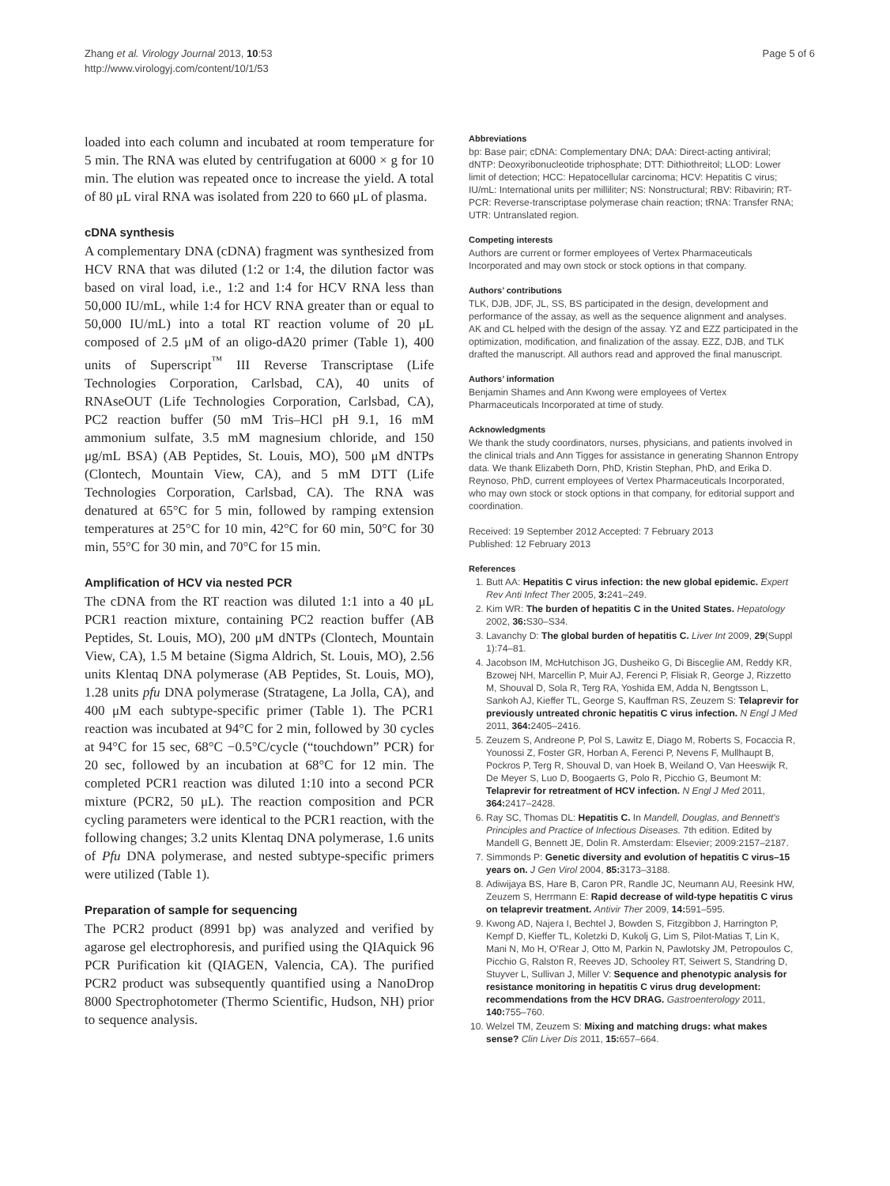Zhang et al. Virology Journal 2013, 10:53
http://www.virologyj.com/content/10/1/53
Page 5 of 6
loaded into each column and incubated at room temperature for 5 min. The RNA was eluted by centrifugation at 6000 × g for 10 min. The elution was repeated once to increase the yield. A total of 80 μL viral RNA was isolated from 220 to 660 μL of plasma.
cDNA synthesis
A complementary DNA (cDNA) fragment was synthesized from HCV RNA that was diluted (1:2 or 1:4, the dilution factor was based on viral load, i.e., 1:2 and 1:4 for HCV RNA less than 50,000 IU/mL, while 1:4 for HCV RNA greater than or equal to 50,000 IU/mL) into a total RT reaction volume of 20 μL composed of 2.5 μM of an oligo-dA20 primer (Table 1), 400 units of Superscript<sup>™</sup> III Reverse Transcriptase (Life Technologies Corporation, Carlsbad, CA), 40 units of RNAseOUT (Life Technologies Corporation, Carlsbad, CA), PC2 reaction buffer (50 mM Tris–HCl pH 9.1, 16 mM ammonium sulfate, 3.5 mM magnesium chloride, and 150 μg/mL BSA) (AB Peptides, St. Louis, MO), 500 μM dNTPs (Clontech, Mountain View, CA), and 5 mM DTT (Life Technologies Corporation, Carlsbad, CA). The RNA was denatured at 65°C for 5 min, followed by ramping extension temperatures at 25°C for 10 min, 42°C for 60 min, 50°C for 30 min, 55°C for 30 min, and 70°C for 15 min.
Amplification of HCV via nested PCR
The cDNA from the RT reaction was diluted 1:1 into a 40 μL PCR1 reaction mixture, containing PC2 reaction buffer (AB Peptides, St. Louis, MO), 200 μM dNTPs (Clontech, Mountain View, CA), 1.5 M betaine (Sigma Aldrich, St. Louis, MO), 2.56 units Klentaq DNA polymerase (AB Peptides, St. Louis, MO), 1.28 units pfu DNA polymerase (Stratagene, La Jolla, CA), and 400 μM each subtype-specific primer (Table 1). The PCR1 reaction was incubated at 94°C for 2 min, followed by 30 cycles at 94°C for 15 sec, 68°C −0.5°C/cycle (“touchdown” PCR) for 20 sec, followed by an incubation at 68°C for 12 min. The completed PCR1 reaction was diluted 1:10 into a second PCR mixture (PCR2, 50 μL). The reaction composition and PCR cycling parameters were identical to the PCR1 reaction, with the following changes; 3.2 units Klentaq DNA polymerase, 1.6 units of Pfu DNA polymerase, and nested subtype-specific primers were utilized (Table 1).
Preparation of sample for sequencing
The PCR2 product (8991 bp) was analyzed and verified by agarose gel electrophoresis, and purified using the QIAquick 96 PCR Purification kit (QIAGEN, Valencia, CA). The purified PCR2 product was subsequently quantified using a NanoDrop 8000 Spectrophotometer (Thermo Scientific, Hudson, NH) prior to sequence analysis.
Abbreviations
bp: Base pair; cDNA: Complementary DNA; DAA: Direct-acting antiviral; dNTP: Deoxyribonucleotide triphosphate; DTT: Dithiothreitol; LLOD: Lower limit of detection; HCC: Hepatocellular carcinoma; HCV: Hepatitis C virus; IU/mL: International units per milliliter; NS: Nonstructural; RBV: Ribavirin; RT-PCR: Reverse-transcriptase polymerase chain reaction; tRNA: Transfer RNA; UTR: Untranslated region.
Competing interests
Authors are current or former employees of Vertex Pharmaceuticals Incorporated and may own stock or stock options in that company.
Authors’ contributions
TLK, DJB, JDF, JL, SS, BS participated in the design, development and performance of the assay, as well as the sequence alignment and analyses. AK and CL helped with the design of the assay. YZ and EZZ participated in the optimization, modification, and finalization of the assay. EZZ, DJB, and TLK drafted the manuscript. All authors read and approved the final manuscript.
Authors’ information
Benjamin Shames and Ann Kwong were employees of Vertex Pharmaceuticals Incorporated at time of study.
Acknowledgments
We thank the study coordinators, nurses, physicians, and patients involved in the clinical trials and Ann Tigges for assistance in generating Shannon Entropy data. We thank Elizabeth Dorn, PhD, Kristin Stephan, PhD, and Erika D. Reynoso, PhD, current employees of Vertex Pharmaceuticals Incorporated, who may own stock or stock options in that company, for editorial support and coordination.
Received: 19 September 2012 Accepted: 7 February 2013
Published: 12 February 2013
References
1. Butt AA: Hepatitis C virus infection: the new global epidemic. Expert Rev Anti Infect Ther 2005, 3: 241–249.
2. Kim WR: The burden of hepatitis C in the United States. Hepatology 2002, 36: S30–S34.
3. Lavanchy D: The global burden of hepatitis C. Liver Int 2009, 29(Suppl 1):74–81.
4. Jacobson IM, McHutchison JG, Dusheiko G, Di Bisceglie AM, Reddy KR, Bzowej NH, Marcellin P, Muir AJ, Ferenci P, Flisiak R, George J, Rizzetto M, Shouval D, Sola R, Terg RA, Yoshida EM, Adda N, Bengtsson L, Sankoh AJ, Kieffer TL, George S, Kauffman RS, Zeuzem S: Telaprevir for previously untreated chronic hepatitis C virus infection. N Engl J Med 2011, 364: 2405–2416.
5. Zeuzem S, Andreone P, Pol S, Lawitz E, Diago M, Roberts S, Focaccia R, Younossi Z, Foster GR, Horban A, Ferenci P, Nevens F, Mullhaupt B, Pockros P, Terg R, Shouval D, van Hoek B, Weiland O, Van Heeswijk R, De Meyer S, Luo D, Boogaerts G, Polo R, Picchio G, Beumont M: Telaprevir for retreatment of HCV infection. N Engl J Med 2011, 364: 2417–2428.
6. Ray SC, Thomas DL: Hepatitis C. In Mandell, Douglas, and Bennett's Principles and Practice of Infectious Diseases. 7th edition. Edited by Mandell G, Bennett JE, Dolin R. Amsterdam: Elsevier; 2009:2157–2187.
7. Simmonds P: Genetic diversity and evolution of hepatitis C virus–15 years on. J Gen Virol 2004, 85: 3173–3188.
8. Adiwijaya BS, Hare B, Caron PR, Randle JC, Neumann AU, Reesink HW, Zeuzem S, Herrmann E: Rapid decrease of wild-type hepatitis C virus on telaprevir treatment. Antivir Ther 2009, 14: 591–595.
9. Kwong AD, Najera I, Bechtel J, Bowden S, Fitzgibbon J, Harrington P, Kempf D, Kieffer TL, Koletzki D, Kukolj G, Lim S, Pilot-Matias T, Lin K, Mani N, Mo H, O'Rear J, Otto M, Parkin N, Pawlotsky JM, Petropoulos C, Picchio G, Ralston R, Reeves JD, Schooley RT, Seiwert S, Standring D, Stuyver L, Sullivan J, Miller V: Sequence and phenotypic analysis for resistance monitoring in hepatitis C virus drug development: recommendations from the HCV DRAG. Gastroenterology 2011, 140: 755–760.
10. Welzel TM, Zeuzem S: Mixing and matching drugs: what makes sense? Clin Liver Dis 2011, 15: 657–664.